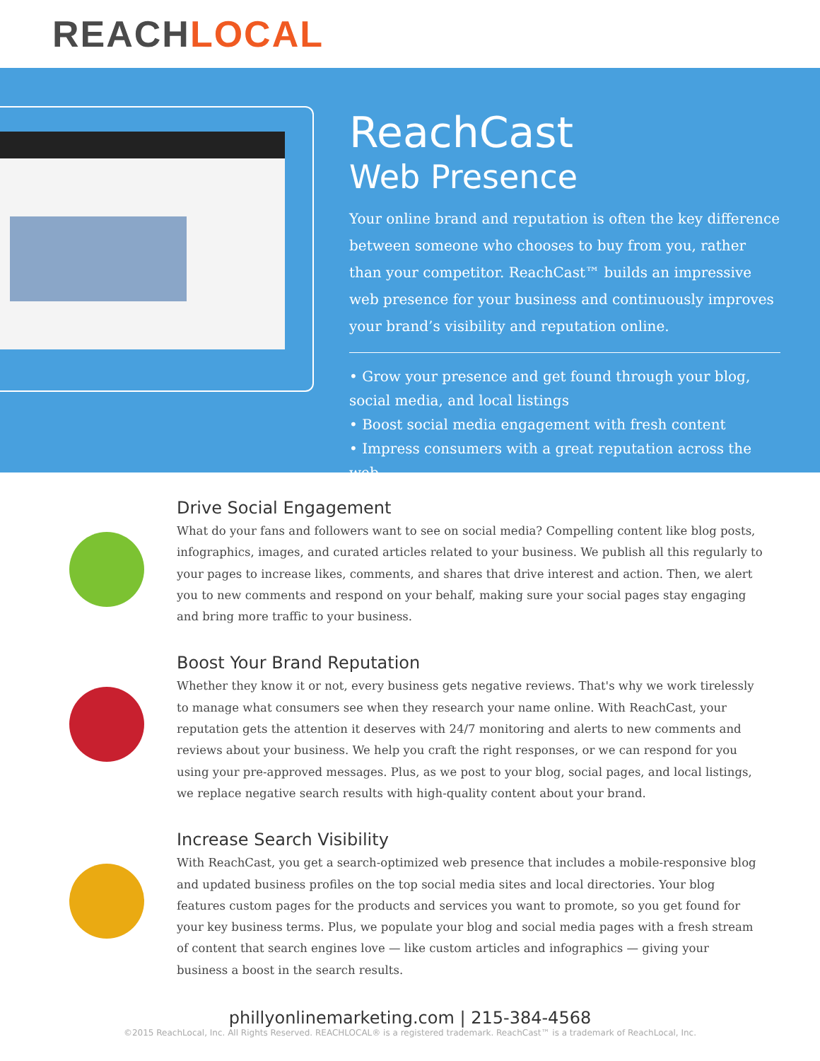REACH LOCAL
ReachCast
Web Presence
Your online brand and reputation is often the key difference between someone who chooses to buy from you, rather than your competitor. ReachCast™ builds an impressive web presence for your business and continuously improves your brand’s visibility and reputation online.
• Grow your presence and get found through your blog, social media, and local listings
• Boost social media engagement with fresh content
• Impress consumers with a great reputation across the web
Drive Social Engagement
What do your fans and followers want to see on social media? Compelling content like blog posts, infographics, images, and curated articles related to your business. We publish all this regularly to your pages to increase likes, comments, and shares that drive interest and action. Then, we alert you to new comments and respond on your behalf, making sure your social pages stay engaging and bring more traffic to your business.
Boost Your Brand Reputation
Whether they know it or not, every business gets negative reviews. That's why we work tirelessly to manage what consumers see when they research your name online. With ReachCast, your reputation gets the attention it deserves with 24/7 monitoring and alerts to new comments and reviews about your business. We help you craft the right responses, or we can respond for you using your pre-approved messages. Plus, as we post to your blog, social pages, and local listings, we replace negative search results with high-quality content about your brand.
Increase Search Visibility
With ReachCast, you get a search-optimized web presence that includes a mobile-responsive blog and updated business profiles on the top social media sites and local directories. Your blog features custom pages for the products and services you want to promote, so you get found for your key business terms. Plus, we populate your blog and social media pages with a fresh stream of content that search engines love — like custom articles and infographics — giving your business a boost in the search results.
phillyonlinemarketing.com | 215-384-4568
©2015 ReachLocal, Inc. All Rights Reserved. REACHLOCAL® is a registered trademark. ReachCast™ is a trademark of ReachLocal, Inc.